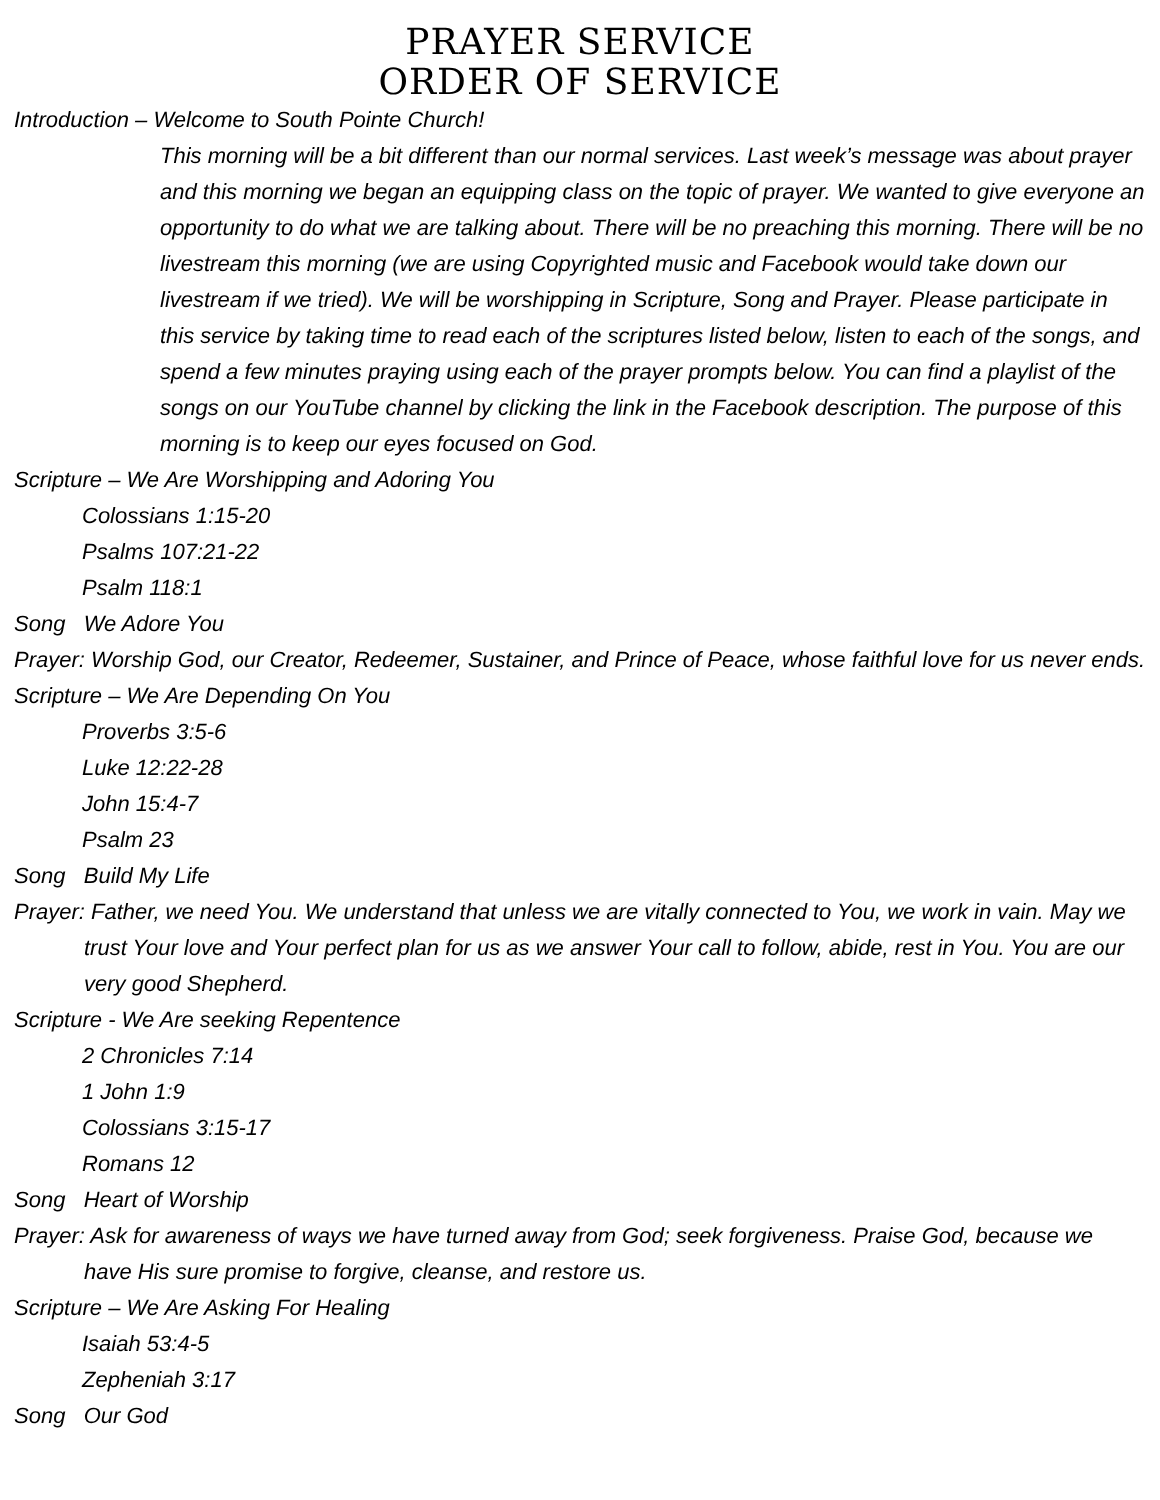PRAYER SERVICE
ORDER OF SERVICE
Introduction – Welcome to South Pointe Church!
This morning will be a bit different than our normal services. Last week’s message was about prayer and this morning we began an equipping class on the topic of prayer. We wanted to give everyone an opportunity to do what we are talking about. There will be no preaching this morning. There will be no livestream this morning (we are using Copyrighted music and Facebook would take down our livestream if we tried). We will be worshipping in Scripture, Song and Prayer. Please participate in this service by taking time to read each of the scriptures listed below, listen to each of the songs, and spend a few minutes praying using each of the prayer prompts below. You can find a playlist of the songs on our YouTube channel by clicking the link in the Facebook description. The purpose of this morning is to keep our eyes focused on God.
Scripture – We Are Worshipping and Adoring You
Colossians 1:15-20
Psalms 107:21-22
Psalm 118:1
Song We Adore You
Prayer: Worship God, our Creator, Redeemer, Sustainer, and Prince of Peace, whose faithful love for us never ends.
Scripture – We Are Depending On You
Proverbs 3:5-6
Luke 12:22-28
John 15:4-7
Psalm 23
Song Build My Life
Prayer: Father, we need You. We understand that unless we are vitally connected to You, we work in vain. May we trust Your love and Your perfect plan for us as we answer Your call to follow, abide, rest in You. You are our very good Shepherd.
Scripture - We Are seeking Repentence
2 Chronicles 7:14
1 John 1:9
Colossians 3:15-17
Romans 12
Song Heart of Worship
Prayer: Ask for awareness of ways we have turned away from God; seek forgiveness. Praise God, because we have His sure promise to forgive, cleanse, and restore us.
Scripture – We Are Asking For Healing
Isaiah 53:4-5
Zepheniah 3:17
Song Our God